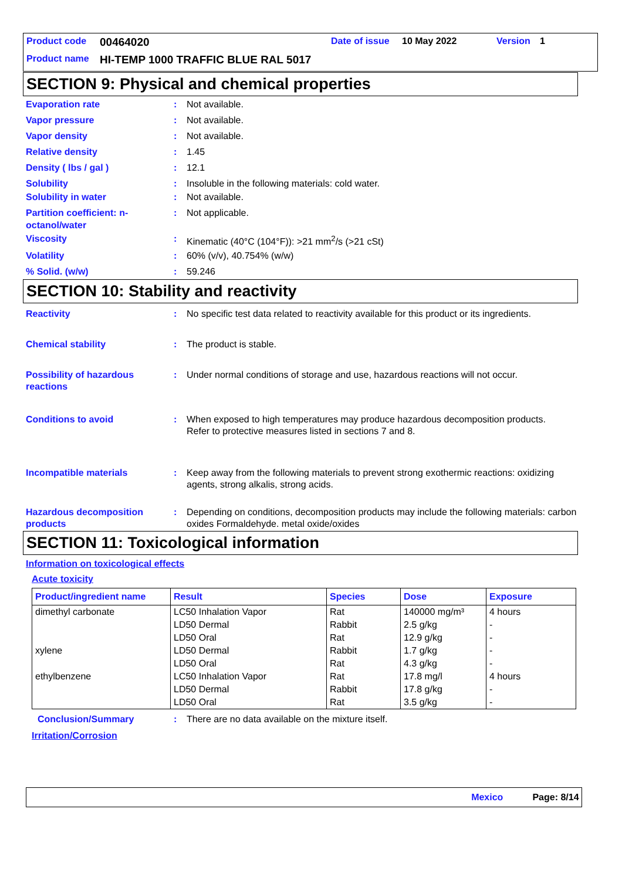Product code 00464020 Date of issue 10 May 2022 Version 1
Product name HI-TEMP 1000 TRAFFIC BLUE RAL 5017
SECTION 9: Physical and chemical properties
Evaporation rate : Not available.
Vapor pressure : Not available.
Vapor density : Not available.
Relative density : 1.45
Density ( lbs / gal ) : 12.1
Solubility : Insoluble in the following materials: cold water.
Solubility in water : Not available.
Partition coefficient: n-octanol/water
: Not applicable.
Viscosity : Kinematic (40°C (104°F)): >21 mm<sup>2</sup>/s (>21 cSt)
Volatility : 60% (v/v), 40.754% (w/w)
% Solid. (w/w) : 59.246
SECTION 10: Stability and reactivity
Reactivity : No specific test data related to reactivity available for this product or its ingredients.
Chemical stability : The product is stable.
Possibility of hazardous reactions
: Under normal conditions of storage and use, hazardous reactions will not occur.
Conditions to avoid : When exposed to high temperatures may produce hazardous decomposition products.
Refer to protective measures listed in sections 7 and 8.
Incompatible materials : Keep away from the following materials to prevent strong exothermic reactions: oxidizing agents, strong alkalis, strong acids.
Hazardous decomposition products
: Depending on conditions, decomposition products may include the following materials: carbon oxides Formaldehyde. metal oxide/oxides
SECTION 11: Toxicological information
Information on toxicological effects
Acute toxicity
| Product/ingredient name | Result | Species | Dose | Exposure |
| --- | --- | --- | --- | --- |
| dimethyl carbonate | LC50 Inhalation Vapor | Rat | 140000 mg/m³ | 4 hours |
| | LD50 Dermal | Rabbit | 2.5 g/kg | - |
| | LD50 Oral | Rat | 12.9 g/kg | - |
| xylene | LD50 Dermal | Rabbit | 1.7 g/kg | - |
| | LD50 Oral | Rat | 4.3 g/kg | - |
| ethylbenzene | LC50 Inhalation Vapor | Rat | 17.8 mg/l | 4 hours |
| | LD50 Dermal | Rabbit | 17.8 g/kg | - |
| | LD50 Oral | Rat | 3.5 g/kg | - |
Conclusion/Summary : There are no data available on the mixture itself.
Irritation/Corrosion
Mexico Page: 8/14